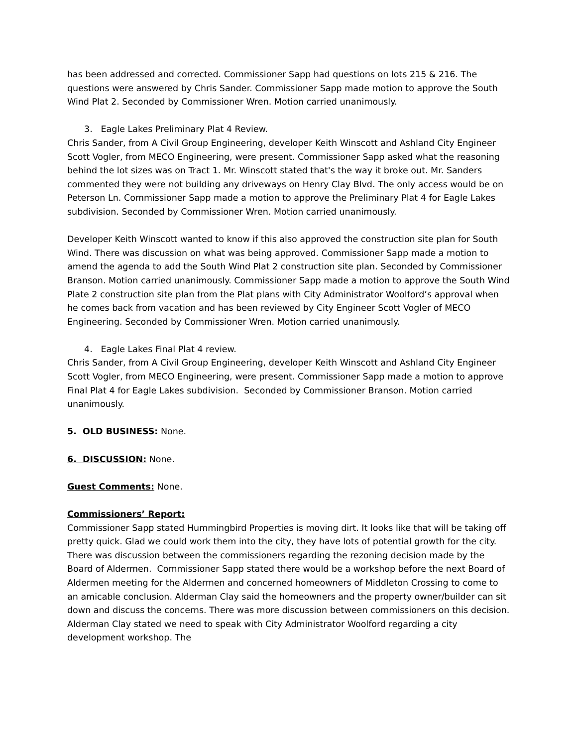has been addressed and corrected. Commissioner Sapp had questions on lots 215 & 216. The questions were answered by Chris Sander. Commissioner Sapp made motion to approve the South Wind Plat 2. Seconded by Commissioner Wren. Motion carried unanimously.
3. Eagle Lakes Preliminary Plat 4 Review.
Chris Sander, from A Civil Group Engineering, developer Keith Winscott and Ashland City Engineer Scott Vogler, from MECO Engineering, were present. Commissioner Sapp asked what the reasoning behind the lot sizes was on Tract 1. Mr. Winscott stated that's the way it broke out. Mr. Sanders commented they were not building any driveways on Henry Clay Blvd. The only access would be on Peterson Ln. Commissioner Sapp made a motion to approve the Preliminary Plat 4 for Eagle Lakes subdivision. Seconded by Commissioner Wren. Motion carried unanimously.
Developer Keith Winscott wanted to know if this also approved the construction site plan for South Wind. There was discussion on what was being approved. Commissioner Sapp made a motion to amend the agenda to add the South Wind Plat 2 construction site plan. Seconded by Commissioner Branson. Motion carried unanimously. Commissioner Sapp made a motion to approve the South Wind Plate 2 construction site plan from the Plat plans with City Administrator Woolford’s approval when he comes back from vacation and has been reviewed by City Engineer Scott Vogler of MECO Engineering. Seconded by Commissioner Wren. Motion carried unanimously.
4. Eagle Lakes Final Plat 4 review.
Chris Sander, from A Civil Group Engineering, developer Keith Winscott and Ashland City Engineer Scott Vogler, from MECO Engineering, were present. Commissioner Sapp made a motion to approve Final Plat 4 for Eagle Lakes subdivision. Seconded by Commissioner Branson. Motion carried unanimously.
5. OLD BUSINESS: None.
6. DISCUSSION: None.
Guest Comments: None.
Commissioners’ Report:
Commissioner Sapp stated Hummingbird Properties is moving dirt. It looks like that will be taking off pretty quick. Glad we could work them into the city, they have lots of potential growth for the city. There was discussion between the commissioners regarding the rezoning decision made by the Board of Aldermen. Commissioner Sapp stated there would be a workshop before the next Board of Aldermen meeting for the Aldermen and concerned homeowners of Middleton Crossing to come to an amicable conclusion. Alderman Clay said the homeowners and the property owner/builder can sit down and discuss the concerns. There was more discussion between commissioners on this decision. Alderman Clay stated we need to speak with City Administrator Woolford regarding a city development workshop. The